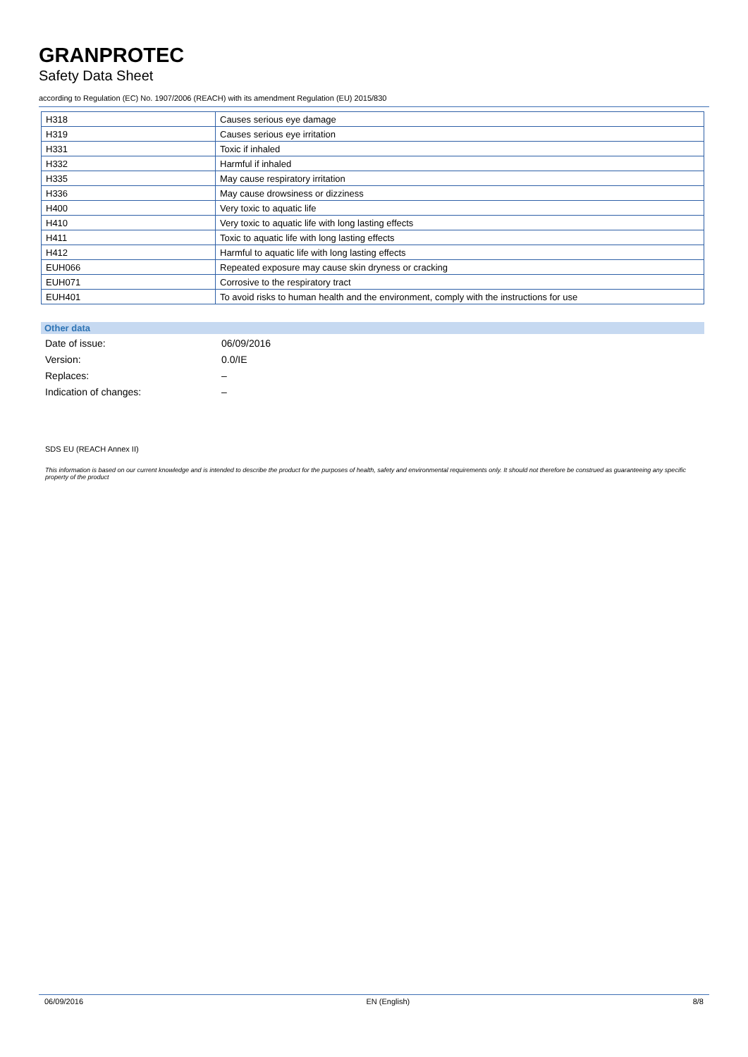GRANPROTEC
Safety Data Sheet
according to Regulation (EC) No. 1907/2006 (REACH) with its amendment Regulation (EU) 2015/830
| H318 | Causes serious eye damage |
| H319 | Causes serious eye irritation |
| H331 | Toxic if inhaled |
| H332 | Harmful if inhaled |
| H335 | May cause respiratory irritation |
| H336 | May cause drowsiness or dizziness |
| H400 | Very toxic to aquatic life |
| H410 | Very toxic to aquatic life with long lasting effects |
| H411 | Toxic to aquatic life with long lasting effects |
| H412 | Harmful to aquatic life with long lasting effects |
| EUH066 | Repeated exposure may cause skin dryness or cracking |
| EUH071 | Corrosive to the respiratory tract |
| EUH401 | To avoid risks to human health and the environment, comply with the instructions for use |
Other data
| Date of issue: | 06/09/2016 |
| Version: | 0.0/IE |
| Replaces: | – |
| Indication of changes: | – |
SDS EU (REACH Annex II)
This information is based on our current knowledge and is intended to describe the product for the purposes of health, safety and environmental requirements only. It should not therefore be construed as guaranteeing any specific property of the product
06/09/2016 EN (English) 8/8